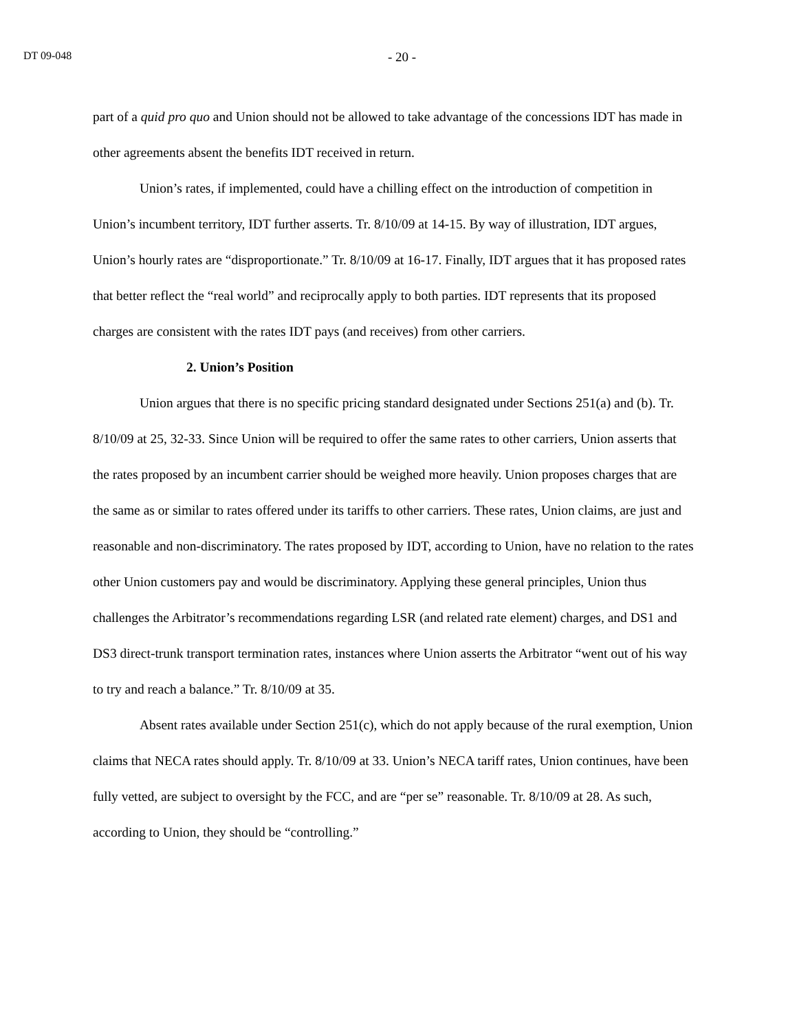DT 09-048 - 20 -
part of a quid pro quo and Union should not be allowed to take advantage of the concessions IDT has made in other agreements absent the benefits IDT received in return.
Union’s rates, if implemented, could have a chilling effect on the introduction of competition in Union’s incumbent territory, IDT further asserts. Tr. 8/10/09 at 14-15. By way of illustration, IDT argues, Union’s hourly rates are “disproportionate.” Tr. 8/10/09 at 16-17. Finally, IDT argues that it has proposed rates that better reflect the “real world” and reciprocally apply to both parties. IDT represents that its proposed charges are consistent with the rates IDT pays (and receives) from other carriers.
2. Union’s Position
Union argues that there is no specific pricing standard designated under Sections 251(a) and (b). Tr. 8/10/09 at 25, 32-33. Since Union will be required to offer the same rates to other carriers, Union asserts that the rates proposed by an incumbent carrier should be weighed more heavily. Union proposes charges that are the same as or similar to rates offered under its tariffs to other carriers. These rates, Union claims, are just and reasonable and non-discriminatory. The rates proposed by IDT, according to Union, have no relation to the rates other Union customers pay and would be discriminatory. Applying these general principles, Union thus challenges the Arbitrator’s recommendations regarding LSR (and related rate element) charges, and DS1 and DS3 direct-trunk transport termination rates, instances where Union asserts the Arbitrator “went out of his way to try and reach a balance.” Tr. 8/10/09 at 35.
Absent rates available under Section 251(c), which do not apply because of the rural exemption, Union claims that NECA rates should apply. Tr. 8/10/09 at 33. Union’s NECA tariff rates, Union continues, have been fully vetted, are subject to oversight by the FCC, and are “per se” reasonable. Tr. 8/10/09 at 28. As such, according to Union, they should be “controlling.”